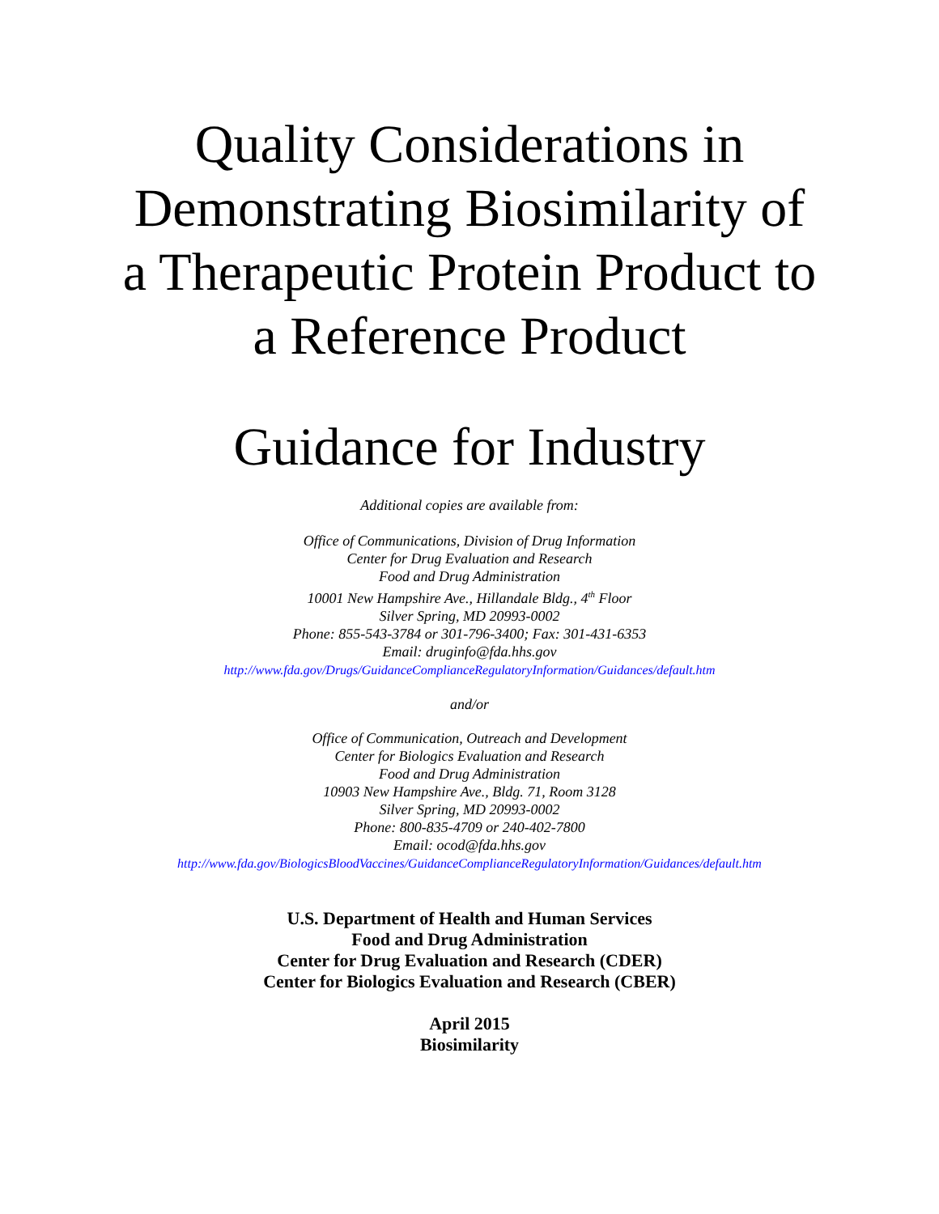Quality Considerations in
Demonstrating Biosimilarity of
a Therapeutic Protein Product to
a Reference Product
Guidance for Industry
Additional copies are available from:
Office of Communications, Division of Drug Information
Center for Drug Evaluation and Research
Food and Drug Administration
10001 New Hampshire Ave., Hillandale Bldg., 4<sup>th</sup> Floor
Silver Spring, MD 20993-0002
Phone: 855-543-3784 or 301-796-3400; Fax: 301-431-6353
Email: druginfo@fda.hhs.gov
http://www.fda.gov/Drugs/GuidanceComplianceRegulatoryInformation/Guidances/default.htm
and/or
Office of Communication, Outreach and Development
Center for Biologics Evaluation and Research
Food and Drug Administration
10903 New Hampshire Ave., Bldg. 71, Room 3128
Silver Spring, MD 20993-0002
Phone: 800-835-4709 or 240-402-7800
Email: ocod@fda.hhs.gov
http://www.fda.gov/BiologicsBloodVaccines/GuidanceComplianceRegulatoryInformation/Guidances/default.htm
U.S. Department of Health and Human Services
Food and Drug Administration
Center for Drug Evaluation and Research (CDER)
Center for Biologics Evaluation and Research (CBER)
April 2015
Biosimilarity